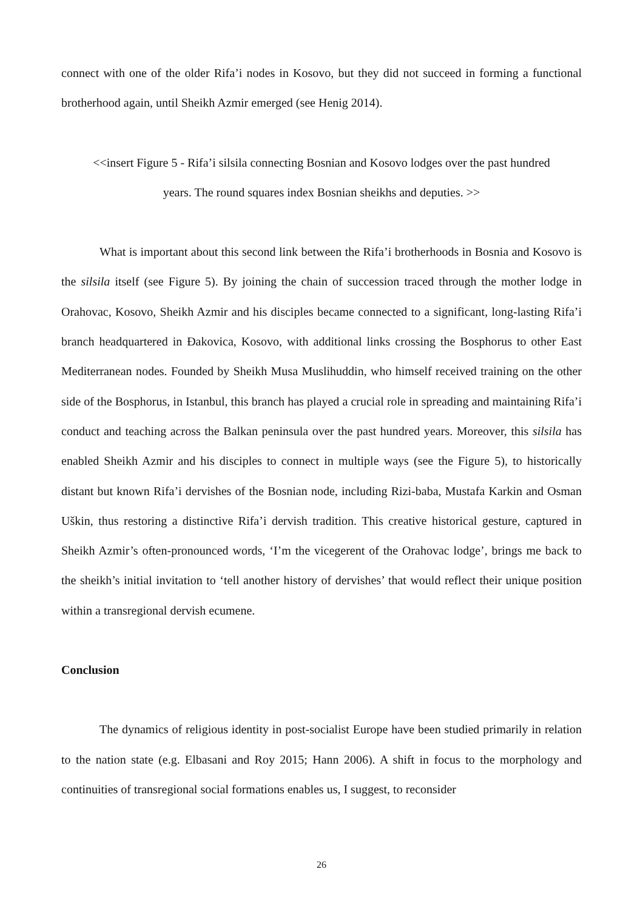connect with one of the older Rifa’i nodes in Kosovo, but they did not succeed in forming a functional brotherhood again, until Sheikh Azmir emerged (see Henig 2014).
<<insert Figure 5 - Rifa’i silsila connecting Bosnian and Kosovo lodges over the past hundred
years. The round squares index Bosnian sheikhs and deputies. >>
What is important about this second link between the Rifa’i brotherhoods in Bosnia and Kosovo is the silsila itself (see Figure 5). By joining the chain of succession traced through the mother lodge in Orahovac, Kosovo, Sheikh Azmir and his disciples became connected to a significant, long-lasting Rifa’i branch headquartered in Đakovica, Kosovo, with additional links crossing the Bosphorus to other East Mediterranean nodes. Founded by Sheikh Musa Muslihuddin, who himself received training on the other side of the Bosphorus, in Istanbul, this branch has played a crucial role in spreading and maintaining Rifa’i conduct and teaching across the Balkan peninsula over the past hundred years. Moreover, this silsila has enabled Sheikh Azmir and his disciples to connect in multiple ways (see the Figure 5), to historically distant but known Rifa’i dervishes of the Bosnian node, including Rizi-baba, Mustafa Karkin and Osman Uškin, thus restoring a distinctive Rifa’i dervish tradition. This creative historical gesture, captured in Sheikh Azmir’s often-pronounced words, ‘I’m the vicegerent of the Orahovac lodge’, brings me back to the sheikh’s initial invitation to ‘tell another history of dervishes’ that would reflect their unique position within a transregional dervish ecumene.
Conclusion
The dynamics of religious identity in post-socialist Europe have been studied primarily in relation to the nation state (e.g. Elbasani and Roy 2015; Hann 2006). A shift in focus to the morphology and continuities of transregional social formations enables us, I suggest, to reconsider
26